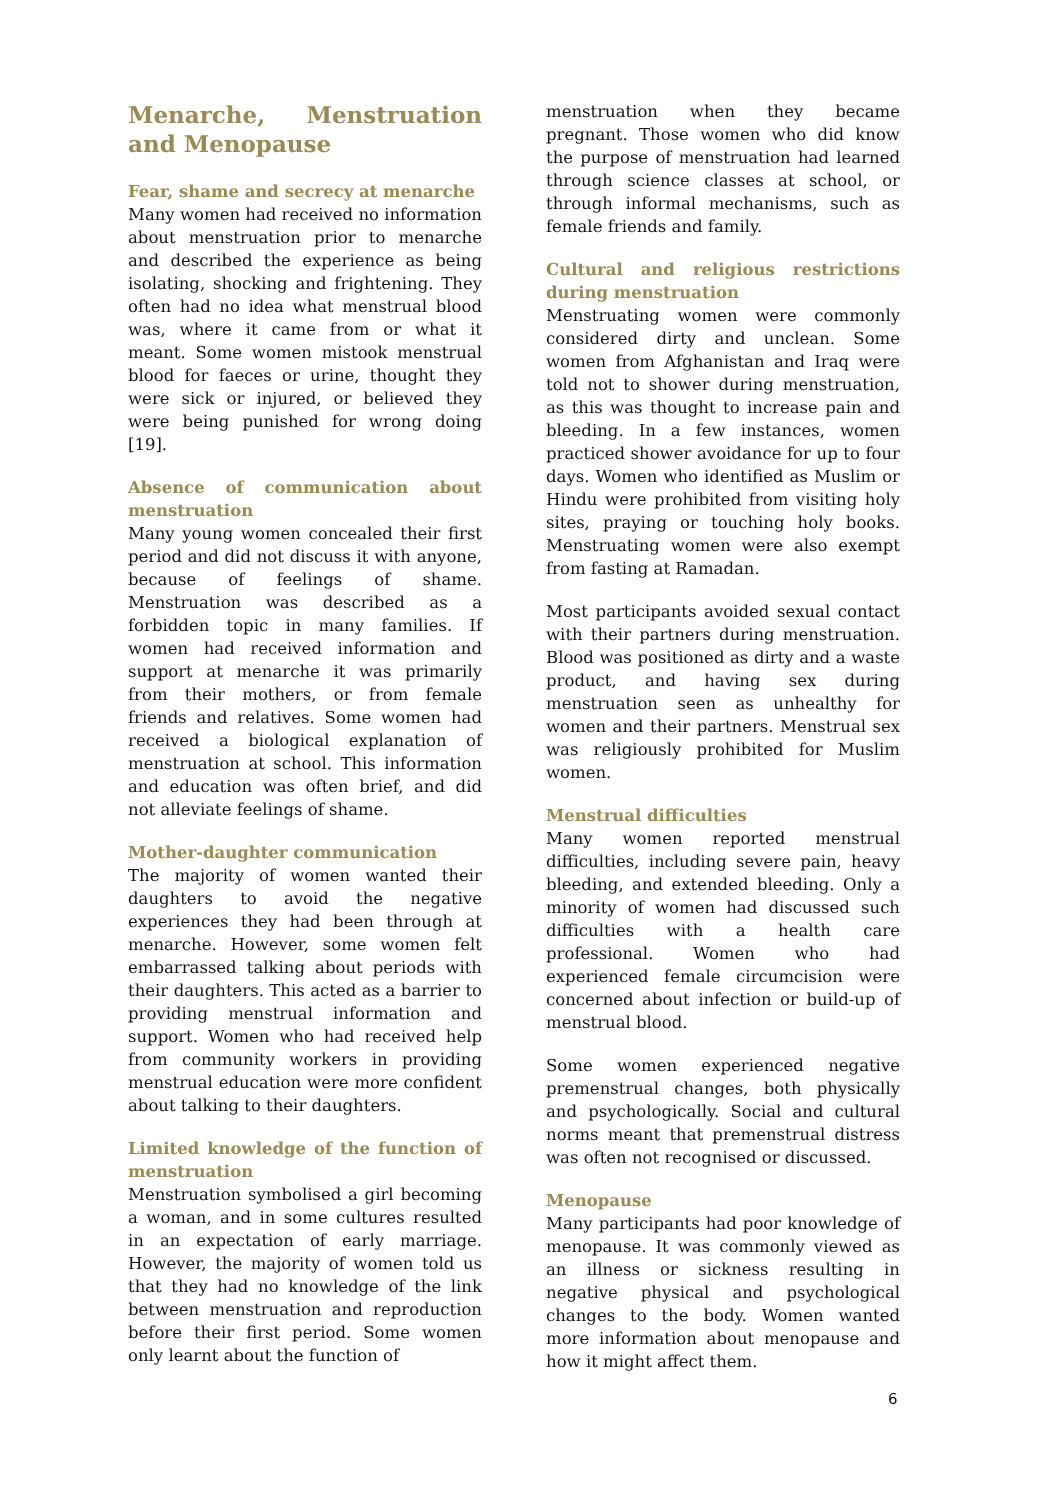Menarche, Menstruation and Menopause
Fear, shame and secrecy at menarche
Many women had received no information about menstruation prior to menarche and described the experience as being isolating, shocking and frightening. They often had no idea what menstrual blood was, where it came from or what it meant. Some women mistook menstrual blood for faeces or urine, thought they were sick or injured, or believed they were being punished for wrong doing [19].
Absence of communication about menstruation
Many young women concealed their first period and did not discuss it with anyone, because of feelings of shame. Menstruation was described as a forbidden topic in many families. If women had received information and support at menarche it was primarily from their mothers, or from female friends and relatives. Some women had received a biological explanation of menstruation at school. This information and education was often brief, and did not alleviate feelings of shame.
Mother-daughter communication
The majority of women wanted their daughters to avoid the negative experiences they had been through at menarche. However, some women felt embarrassed talking about periods with their daughters. This acted as a barrier to providing menstrual information and support. Women who had received help from community workers in providing menstrual education were more confident about talking to their daughters.
Limited knowledge of the function of menstruation
Menstruation symbolised a girl becoming a woman, and in some cultures resulted in an expectation of early marriage. However, the majority of women told us that they had no knowledge of the link between menstruation and reproduction before their first period. Some women only learnt about the function of
menstruation when they became pregnant. Those women who did know the purpose of menstruation had learned through science classes at school, or through informal mechanisms, such as female friends and family.
Cultural and religious restrictions during menstruation
Menstruating women were commonly considered dirty and unclean. Some women from Afghanistan and Iraq were told not to shower during menstruation, as this was thought to increase pain and bleeding. In a few instances, women practiced shower avoidance for up to four days. Women who identified as Muslim or Hindu were prohibited from visiting holy sites, praying or touching holy books. Menstruating women were also exempt from fasting at Ramadan.
Most participants avoided sexual contact with their partners during menstruation. Blood was positioned as dirty and a waste product, and having sex during menstruation seen as unhealthy for women and their partners. Menstrual sex was religiously prohibited for Muslim women.
Menstrual difficulties
Many women reported menstrual difficulties, including severe pain, heavy bleeding, and extended bleeding. Only a minority of women had discussed such difficulties with a health care professional. Women who had experienced female circumcision were concerned about infection or build-up of menstrual blood.
Some women experienced negative premenstrual changes, both physically and psychologically. Social and cultural norms meant that premenstrual distress was often not recognised or discussed.
Menopause
Many participants had poor knowledge of menopause. It was commonly viewed as an illness or sickness resulting in negative physical and psychological changes to the body. Women wanted more information about menopause and how it might affect them.
6